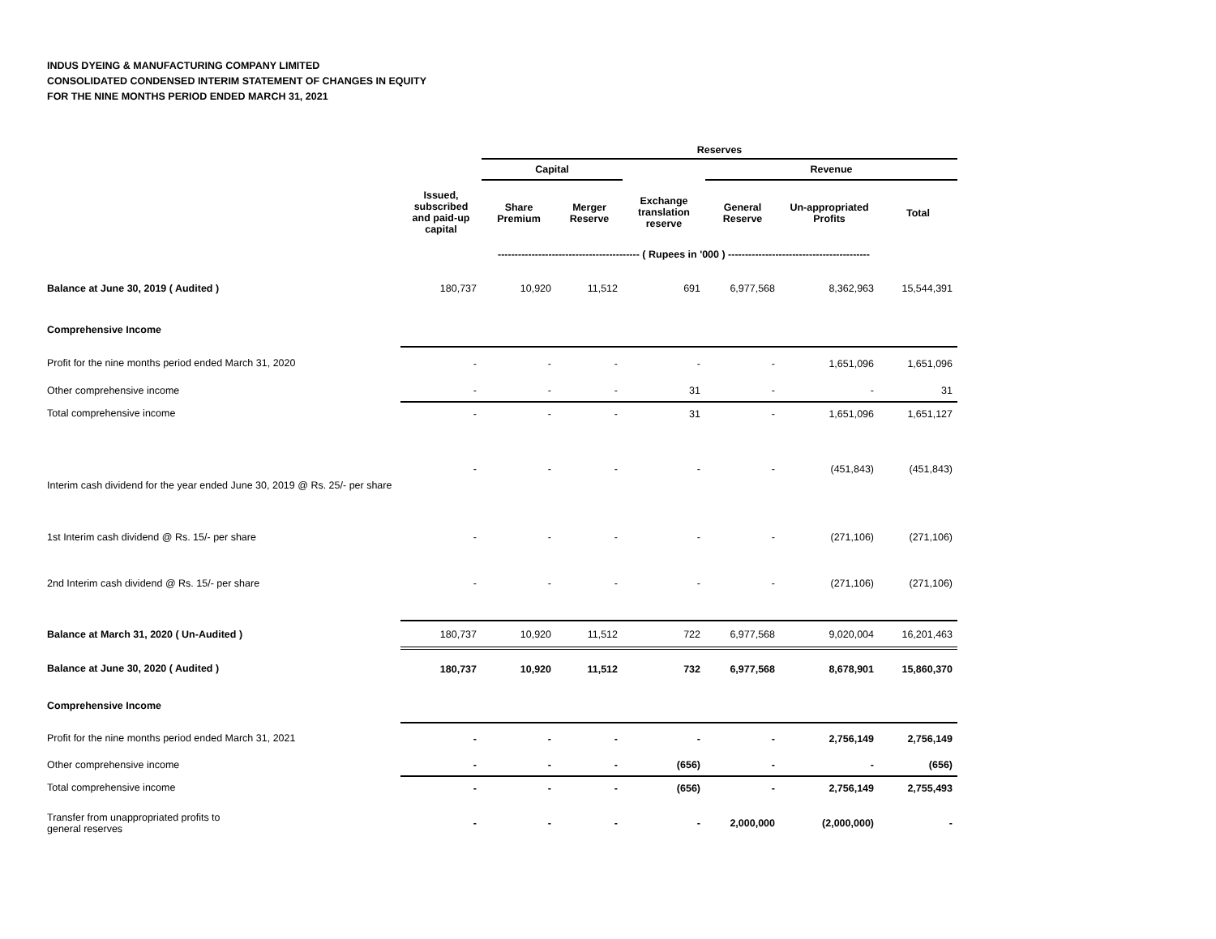INDUS DYEING & MANUFACTURING COMPANY LIMITED
CONSOLIDATED CONDENSED INTERIM STATEMENT OF CHANGES IN EQUITY
FOR THE NINE MONTHS PERIOD ENDED MARCH 31, 2021
| | | Reserves | | | | | | |
| --- | --- | --- | --- | --- | --- | --- | --- | --- |
| | | Capital | | | Revenue | | | |
| | Issued, subscribed and paid-up capital | Share Premium | Merger Reserve | Exchange translation reserve | General Reserve | Un-appropriated Profits | Total | |
| | ------------------------------------------ ( Rupees in '000 ) ------------------------------------------ | | | | | | | |
| Balance at June 30, 2019 ( Audited ) | 180,737 | 10,920 | 11,512 | 691 | 6,977,568 | 8,362,963 | 15,544,391 | |
| Comprehensive Income | | | | | | | | |
| Profit for the nine months period ended March 31, 2020 | - | - | - | - | - | 1,651,096 | 1,651,096 | |
| Other comprehensive income | - | - | - | 31 | - | - | 31 | |
| Total comprehensive income | - | - | - | 31 | - | 1,651,096 | 1,651,127 | |
| Interim cash dividend for the year ended June 30, 2019 @ Rs. 25/- per share | - | - | - | - | - | (451,843) | (451,843) | |
| 1st Interim cash dividend @ Rs. 15/- per share | - | - | - | - | - | (271,106) | (271,106) | |
| 2nd Interim cash dividend @ Rs. 15/- per share | - | - | - | - | - | (271,106) | (271,106) | |
| Balance at March 31, 2020 ( Un-Audited ) | 180,737 | 10,920 | 11,512 | 722 | 6,977,568 | 9,020,004 | 16,201,463 | |
| Balance at June 30, 2020 ( Audited ) | 180,737 | 10,920 | 11,512 | 732 | 6,977,568 | 8,678,901 | 15,860,370 | |
| Comprehensive Income | | | | | | | | |
| Profit for the nine months period ended March 31, 2021 | - | - | - | - | - | 2,756,149 | 2,756,149 | |
| Other comprehensive income | - | - | - | (656) | - | - | (656) | |
| Total comprehensive income | - | - | - | (656) | - | 2,756,149 | 2,755,493 | |
| Transfer from unappropriated profits to general reserves | - | - | - | - | 2,000,000 | (2,000,000) | - | |